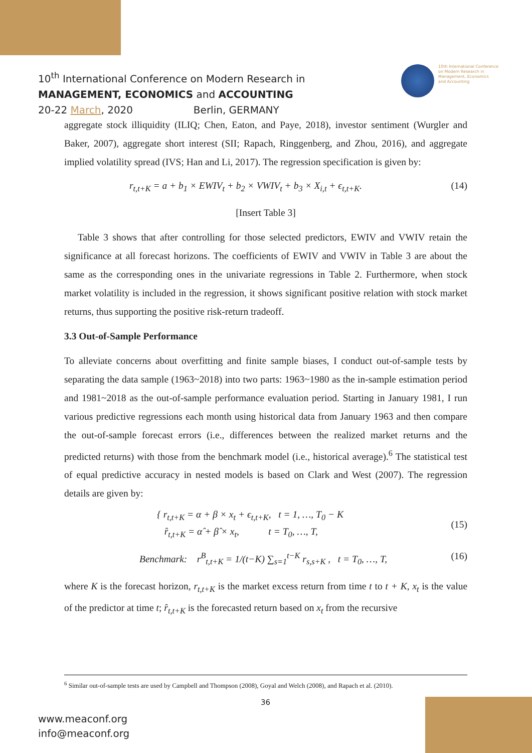10<sup>th</sup> International Conference on Modern Research in
MANAGEMENT, ECONOMICS and ACCOUNTING
20-22 March, 2020 Berlin, GERMANY
10th International Conference
on Modern Research in
Management, Economics
and Accounting
aggregate stock illiquidity (ILIQ; Chen, Eaton, and Paye, 2018), investor sentiment (Wurgler and Baker, 2007), aggregate short interest (SII; Rapach, Ringgenberg, and Zhou, 2016), and aggregate implied volatility spread (IVS; Han and Li, 2017). The regression specification is given by:
r<sub>t,t+K</sub> = a + b<sub>1</sub> × EWIV<sub>t</sub> + b<sub>2</sub> × VWIV<sub>t</sub> + b<sub>3</sub> × X<sub>i,t</sub> + ϵ<sub>t,t+K</sub>. (14)
[Insert Table 3]
Table 3 shows that after controlling for those selected predictors, EWIV and VWIV retain the significance at all forecast horizons. The coefficients of EWIV and VWIV in Table 3 are about the same as the corresponding ones in the univariate regressions in Table 2. Furthermore, when stock market volatility is included in the regression, it shows significant positive relation with stock market returns, thus supporting the positive risk-return tradeoff.
3.3 Out-of-Sample Performance
To alleviate concerns about overfitting and finite sample biases, I conduct out-of-sample tests by separating the data sample (1963~2018) into two parts: 1963~1980 as the in-sample estimation period and 1981~2018 as the out-of-sample performance evaluation period. Starting in January 1981, I run various predictive regressions each month using historical data from January 1963 and then compare the out-of-sample forecast errors (i.e., differences between the realized market returns and the predicted returns) with those from the benchmark model (i.e., historical average).<sup>6</sup> The statistical test of equal predictive accuracy in nested models is based on Clark and West (2007). The regression details are given by:
{ r<sub>t,t+K</sub> = α + β × x<sub>t</sub> + ϵ<sub>t,t+K</sub>, t = 1, …, T<sub>0</sub> − K
r̂<sub>t,t+K</sub> = α̂ + β̂ × x<sub>t</sub>, t = T<sub>0</sub>, …, T, (15)
Benchmark: r<sup>B</sup><sub>t,t+K</sub> = 1/(t−K) ∑<sub>s=1</sub><sup>t−K</sup> r<sub>s,s+K</sub> , t = T<sub>0</sub>, …, T, (16)
where K is the forecast horizon, r<sub>t,t+K</sub> is the market excess return from time t to t + K, x<sub>t</sub> is the value of the predictor at time t; r̂<sub>t,t+K</sub> is the forecasted return based on x<sub>t</sub> from the recursive
<sup>6</sup> Similar out-of-sample tests are used by Campbell and Thompson (2008), Goyal and Welch (2008), and Rapach et al. (2010).
36
www.meaconf.org
info@meaconf.org